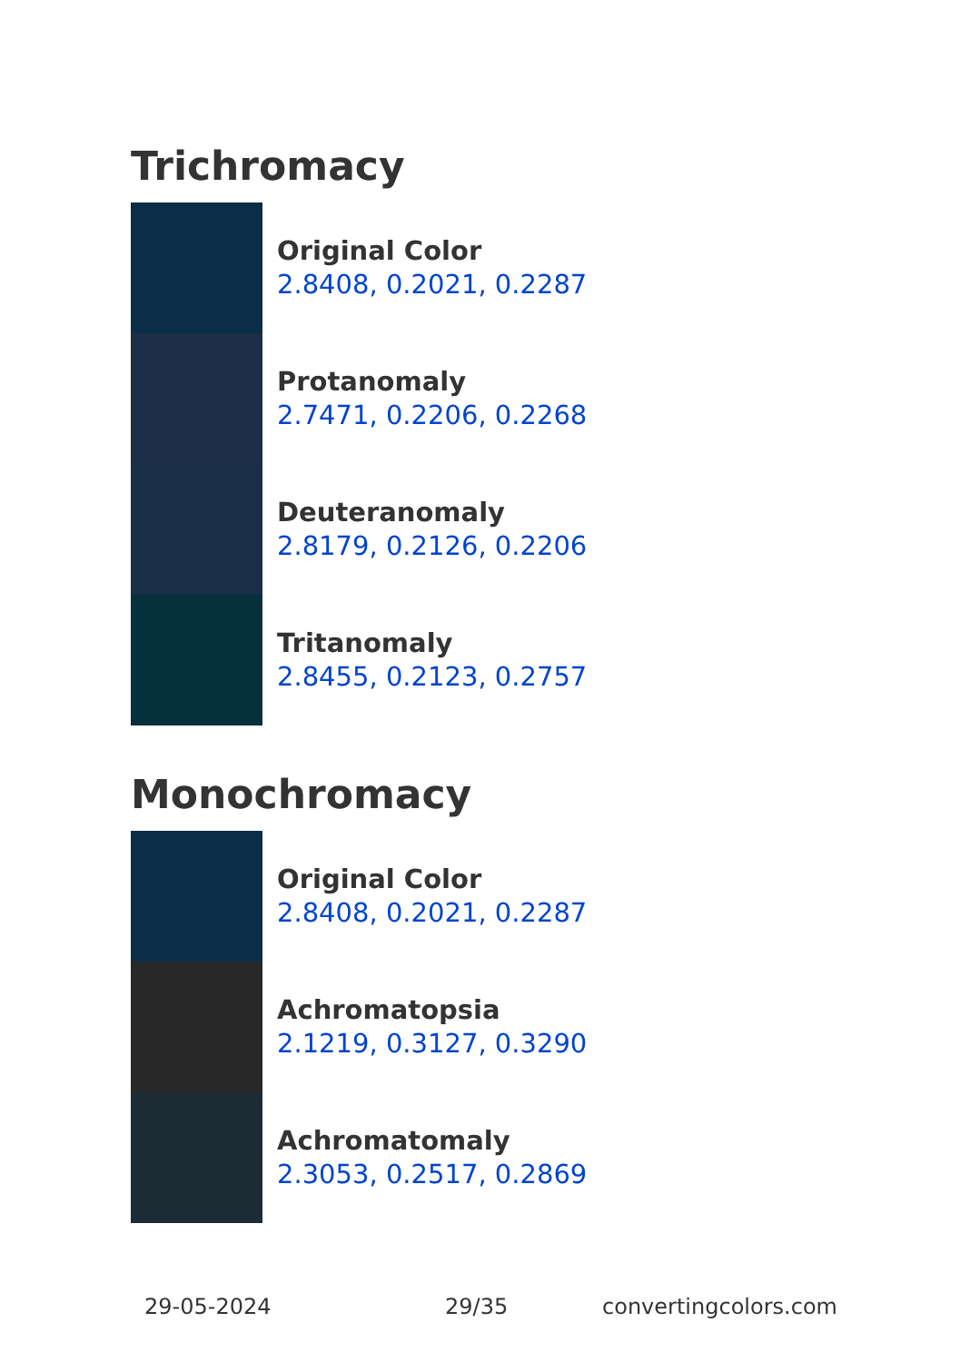Trichromacy
Original Color
2.8408, 0.2021, 0.2287
Protanomaly
2.7471, 0.2206, 0.2268
Deuteranomaly
2.8179, 0.2126, 0.2206
Tritanomaly
2.8455, 0.2123, 0.2757
Monochromacy
Original Color
2.8408, 0.2021, 0.2287
Achromatopsia
2.1219, 0.3127, 0.3290
Achromatomaly
2.3053, 0.2517, 0.2869
29-05-2024 29/35 convertingcolors.com